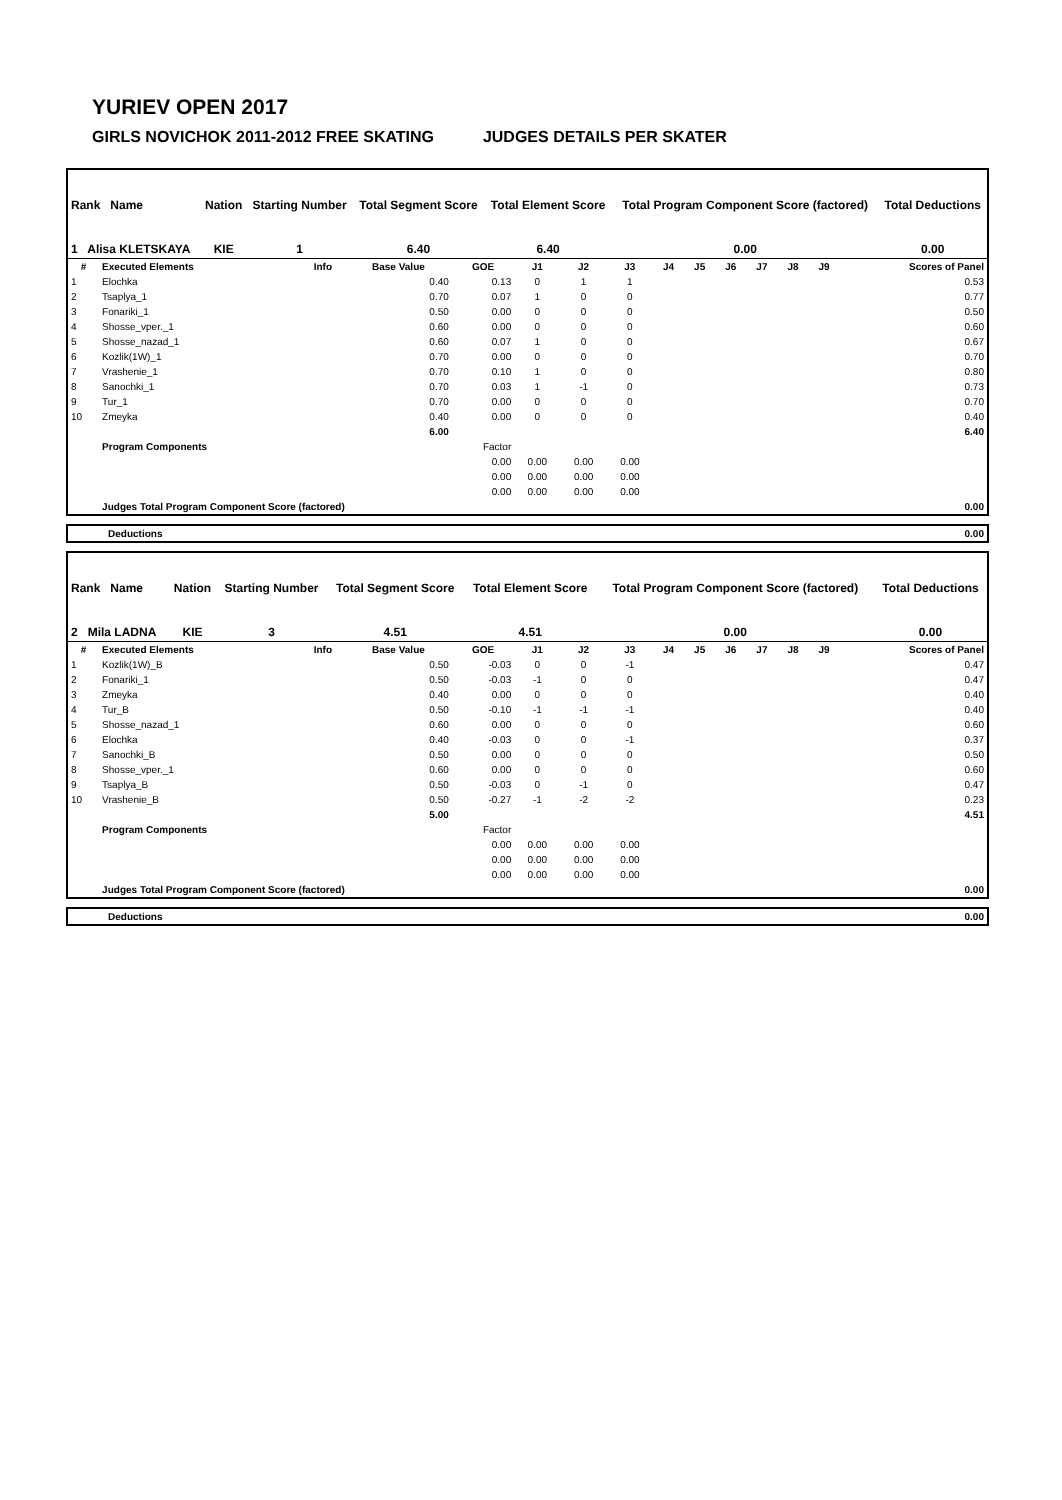YURIEV OPEN 2017
GIRLS NOVICHOK 2011-2012 FREE SKATING JUDGES DETAILS PER SKATER
| Rank Name | Nation | Starting Number | Total Segment Score | Total Element Score | Total Program Component Score (factored) | Total Deductions |
| 1 Alisa KLETSKAYA | KIE | 1 | 6.40 | 6.40 | 0.00 | 0.00 |
| # | Executed Elements | Info | Base Value | GOE | J1 | J2 | J3 | J4 | J5 | J6 | J7 | J8 | J9 | Scores of Panel |
| --- | --- | --- | --- | --- | --- | --- | --- | --- | --- | --- | --- | --- | --- | --- |
| 1 | Elochka | | 0.40 | 0.13 | 0 | 1 | 1 | | | | | | | 0.53 |
| 2 | Tsaplya_1 | | 0.70 | 0.07 | 1 | 0 | 0 | | | | | | | 0.77 |
| 3 | Fonariki_1 | | 0.50 | 0.00 | 0 | 0 | 0 | | | | | | | 0.50 |
| 4 | Shosse_vper._1 | | 0.60 | 0.00 | 0 | 0 | 0 | | | | | | | 0.60 |
| 5 | Shosse_nazad_1 | | 0.60 | 0.07 | 1 | 0 | 0 | | | | | | | 0.67 |
| 6 | Kozlik(1W)_1 | | 0.70 | 0.00 | 0 | 0 | 0 | | | | | | | 0.70 |
| 7 | Vrashenie_1 | | 0.70 | 0.10 | 1 | 0 | 0 | | | | | | | 0.80 |
| 8 | Sanochki_1 | | 0.70 | 0.03 | 1 | -1 | 0 | | | | | | | 0.73 |
| 9 | Tur_1 | | 0.70 | 0.00 | 0 | 0 | 0 | | | | | | | 0.70 |
| 10 | Zmeyka | | 0.40 | 0.00 | 0 | 0 | 0 | | | | | | | 0.40 |
| | | | 6.00 | | | | | | | | | | | 6.40 |
| | Program Components | | | Factor | | | | | | | | | | |
| | | | | 0.00 | 0.00 | 0.00 | 0.00 | | | | | | | |
| | | | | 0.00 | 0.00 | 0.00 | 0.00 | | | | | | | |
| | | | | 0.00 | 0.00 | 0.00 | 0.00 | | | | | | | |
| | Judges Total Program Component Score (factored) | | | | | | | | | | | | | 0.00 |
| Deductions | 0.00 |
| Rank Name | Nation | Starting Number | Total Segment Score | Total Element Score | Total Program Component Score (factored) | Total Deductions |
| 2 Mila LADNA | KIE | 3 | 4.51 | 4.51 | 0.00 | 0.00 |
| # | Executed Elements | Info | Base Value | GOE | J1 | J2 | J3 | J4 | J5 | J6 | J7 | J8 | J9 | Scores of Panel |
| --- | --- | --- | --- | --- | --- | --- | --- | --- | --- | --- | --- | --- | --- | --- |
| 1 | Kozlik(1W)_B | | 0.50 | -0.03 | 0 | 0 | -1 | | | | | | | 0.47 |
| 2 | Fonariki_1 | | 0.50 | -0.03 | -1 | 0 | 0 | | | | | | | 0.47 |
| 3 | Zmeyka | | 0.40 | 0.00 | 0 | 0 | 0 | | | | | | | 0.40 |
| 4 | Tur_B | | 0.50 | -0.10 | -1 | -1 | -1 | | | | | | | 0.40 |
| 5 | Shosse_nazad_1 | | 0.60 | 0.00 | 0 | 0 | 0 | | | | | | | 0.60 |
| 6 | Elochka | | 0.40 | -0.03 | 0 | 0 | -1 | | | | | | | 0.37 |
| 7 | Sanochki_B | | 0.50 | 0.00 | 0 | 0 | 0 | | | | | | | 0.50 |
| 8 | Shosse_vper._1 | | 0.60 | 0.00 | 0 | 0 | 0 | | | | | | | 0.60 |
| 9 | Tsaplya_B | | 0.50 | -0.03 | 0 | -1 | 0 | | | | | | | 0.47 |
| 10 | Vrashenie_B | | 0.50 | -0.27 | -1 | -2 | -2 | | | | | | | 0.23 |
| | | | 5.00 | | | | | | | | | | | 4.51 |
| | Program Components | | | Factor | | | | | | | | | | |
| | | | | 0.00 | 0.00 | 0.00 | 0.00 | | | | | | | |
| | | | | 0.00 | 0.00 | 0.00 | 0.00 | | | | | | | |
| | | | | 0.00 | 0.00 | 0.00 | 0.00 | | | | | | | |
| | Judges Total Program Component Score (factored) | | | | | | | | | | | | | 0.00 |
| Deductions | 0.00 |